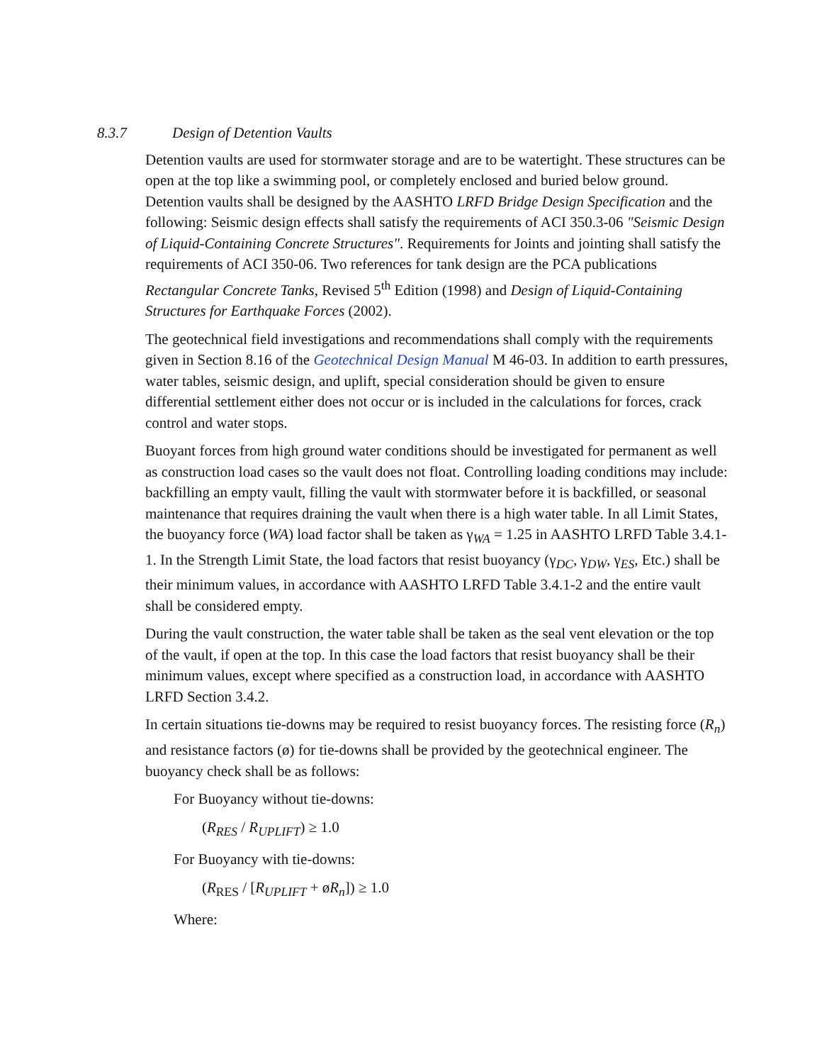8.3.7 Design of Detention Vaults
Detention vaults are used for stormwater storage and are to be watertight. These structures can be open at the top like a swimming pool, or completely enclosed and buried below ground. Detention vaults shall be designed by the AASHTO LRFD Bridge Design Specification and the following: Seismic design effects shall satisfy the requirements of ACI 350.3-06 "Seismic Design of Liquid-Containing Concrete Structures". Requirements for Joints and jointing shall satisfy the requirements of ACI 350-06. Two references for tank design are the PCA publications Rectangular Concrete Tanks, Revised 5<sup>th</sup> Edition (1998) and Design of Liquid-Containing Structures for Earthquake Forces (2002).
The geotechnical field investigations and recommendations shall comply with the requirements given in Section 8.16 of the Geotechnical Design Manual M 46-03. In addition to earth pressures, water tables, seismic design, and uplift, special consideration should be given to ensure differential settlement either does not occur or is included in the calculations for forces, crack control and water stops.
Buoyant forces from high ground water conditions should be investigated for permanent as well as construction load cases so the vault does not float. Controlling loading conditions may include: backfilling an empty vault, filling the vault with stormwater before it is backfilled, or seasonal maintenance that requires draining the vault when there is a high water table. In all Limit States, the buoyancy force (WA) load factor shall be taken as γ<sub>WA</sub> = 1.25 in AASHTO LRFD Table 3.4.1-1. In the Strength Limit State, the load factors that resist buoyancy (γ<sub>DC</sub>, γ<sub>DW</sub>, γ<sub>ES</sub>, Etc.) shall be their minimum values, in accordance with AASHTO LRFD Table 3.4.1-2 and the entire vault shall be considered empty.
During the vault construction, the water table shall be taken as the seal vent elevation or the top of the vault, if open at the top. In this case the load factors that resist buoyancy shall be their minimum values, except where specified as a construction load, in accordance with AASHTO LRFD Section 3.4.2.
In certain situations tie-downs may be required to resist buoyancy forces. The resisting force (R<sub>n</sub>) and resistance factors (ø) for tie-downs shall be provided by the geotechnical engineer. The buoyancy check shall be as follows:
For Buoyancy without tie-downs:
(R<sub>RES</sub> / R<sub>UPLIFT</sub>) ≥ 1.0
For Buoyancy with tie-downs:
(R<sub>RES</sub> / [R<sub>UPLIFT</sub> + øR<sub>n</sub>]) ≥ 1.0
Where: